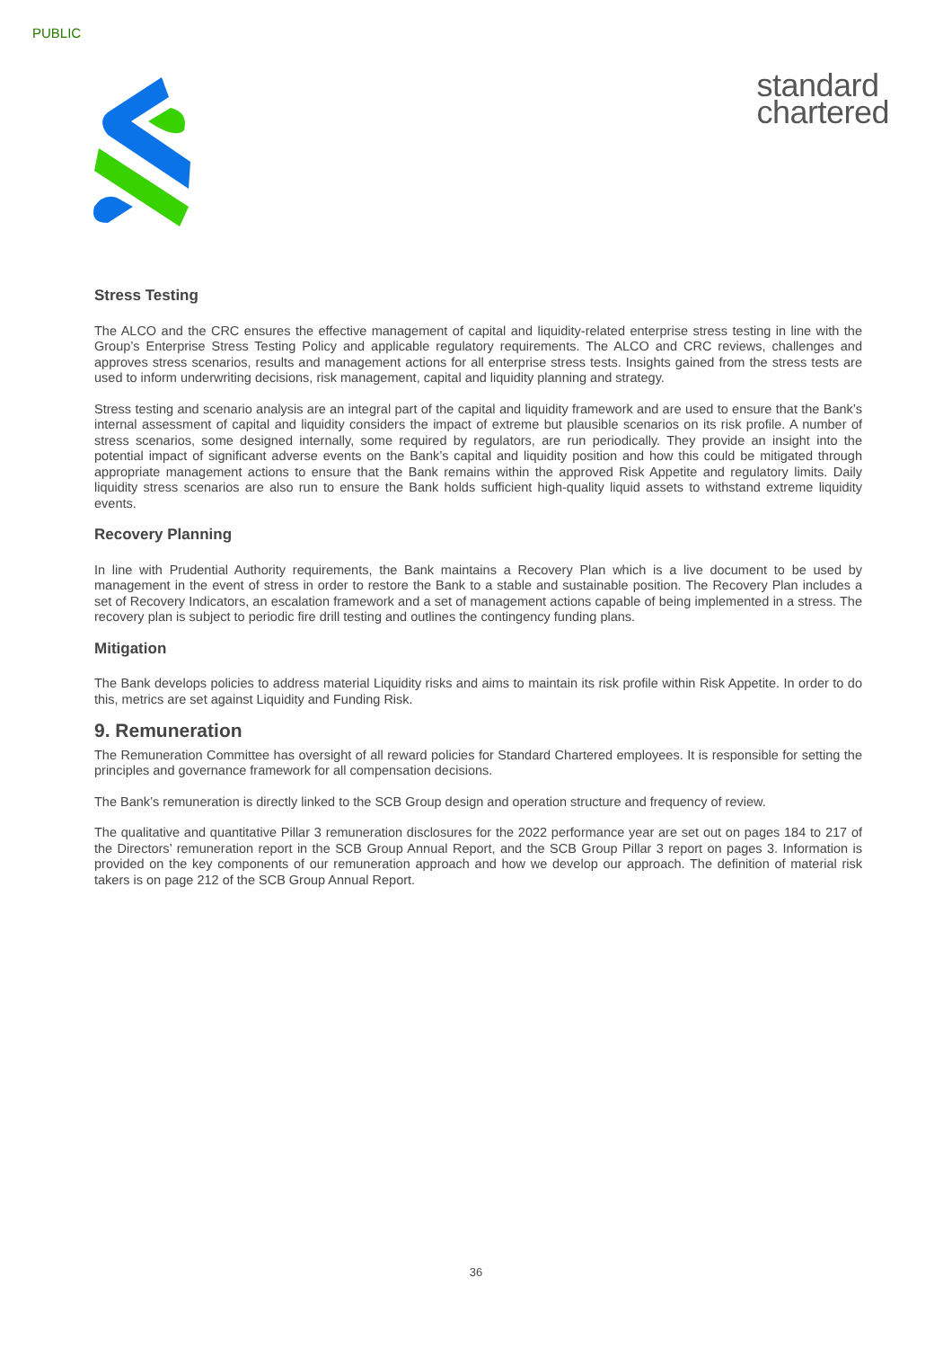PUBLIC
standard
chartered
Stress Testing
The ALCO and the CRC ensures the effective management of capital and liquidity-related enterprise stress testing in line with the Group’s Enterprise Stress Testing Policy and applicable regulatory requirements. The ALCO and CRC reviews, challenges and approves stress scenarios, results and management actions for all enterprise stress tests. Insights gained from the stress tests are used to inform underwriting decisions, risk management, capital and liquidity planning and strategy.
Stress testing and scenario analysis are an integral part of the capital and liquidity framework and are used to ensure that the Bank’s internal assessment of capital and liquidity considers the impact of extreme but plausible scenarios on its risk profile. A number of stress scenarios, some designed internally, some required by regulators, are run periodically. They provide an insight into the potential impact of significant adverse events on the Bank’s capital and liquidity position and how this could be mitigated through appropriate management actions to ensure that the Bank remains within the approved Risk Appetite and regulatory limits. Daily liquidity stress scenarios are also run to ensure the Bank holds sufficient high-quality liquid assets to withstand extreme liquidity events.
Recovery Planning
In line with Prudential Authority requirements, the Bank maintains a Recovery Plan which is a live document to be used by management in the event of stress in order to restore the Bank to a stable and sustainable position. The Recovery Plan includes a set of Recovery Indicators, an escalation framework and a set of management actions capable of being implemented in a stress. The recovery plan is subject to periodic fire drill testing and outlines the contingency funding plans.
Mitigation
The Bank develops policies to address material Liquidity risks and aims to maintain its risk profile within Risk Appetite. In order to do this, metrics are set against Liquidity and Funding Risk.
9. Remuneration
The Remuneration Committee has oversight of all reward policies for Standard Chartered employees. It is responsible for setting the principles and governance framework for all compensation decisions.
The Bank’s remuneration is directly linked to the SCB Group design and operation structure and frequency of review.
The qualitative and quantitative Pillar 3 remuneration disclosures for the 2022 performance year are set out on pages 184 to 217 of the Directors’ remuneration report in the SCB Group Annual Report, and the SCB Group Pillar 3 report on pages 3. Information is provided on the key components of our remuneration approach and how we develop our approach. The definition of material risk takers is on page 212 of the SCB Group Annual Report.
36